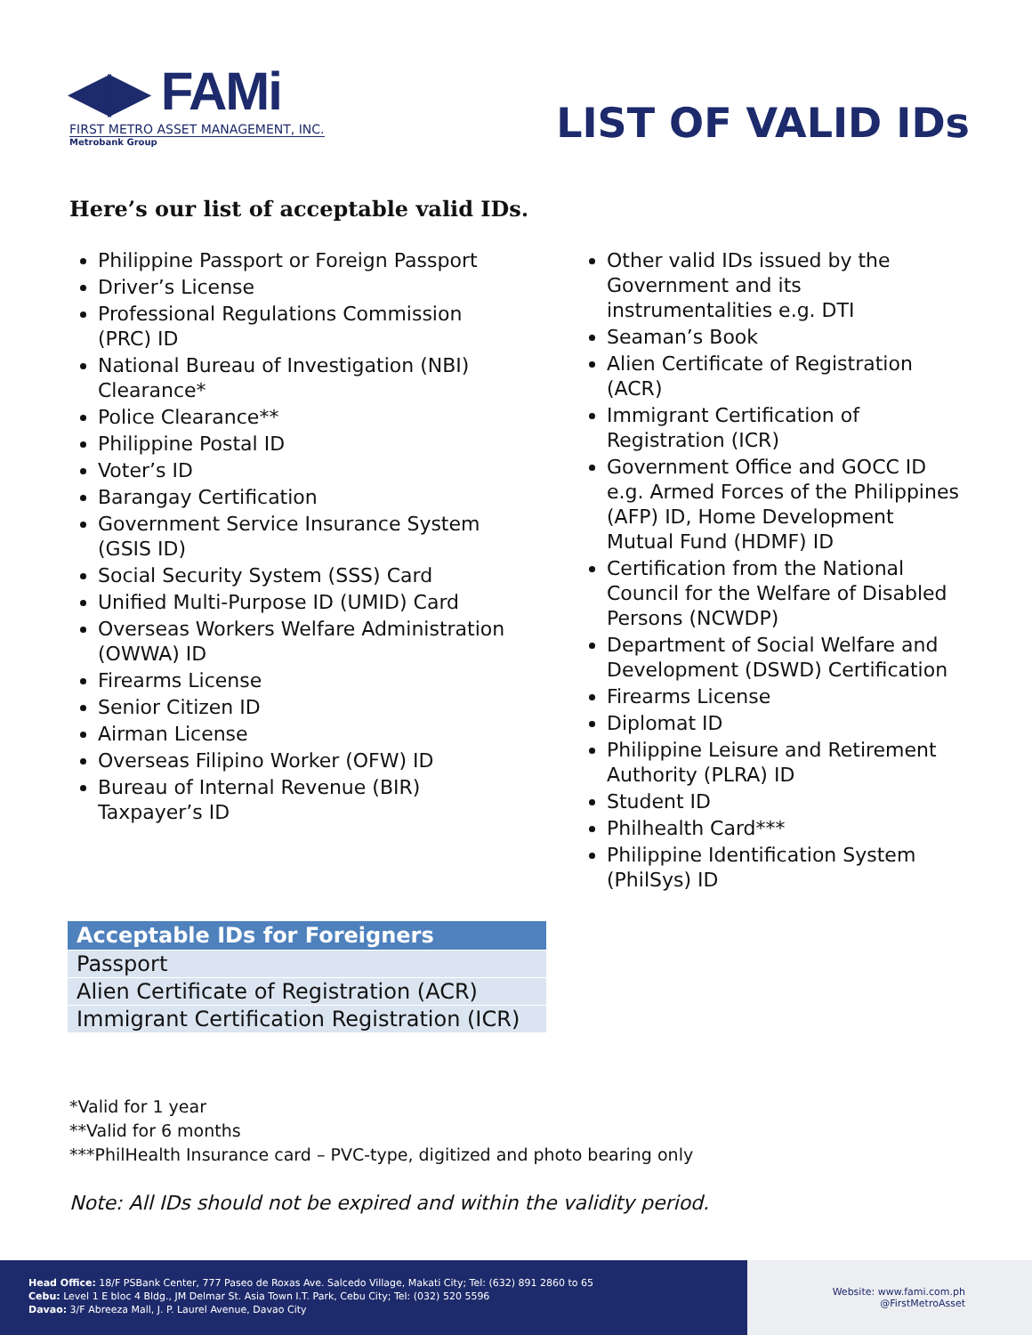◀▶ FAMi
FIRST METRO ASSET MANAGEMENT, INC.
Metrobank Group
LIST OF VALID IDs
Here’s our list of acceptable valid IDs.
Philippine Passport or Foreign Passport
Driver’s License
Professional Regulations Commission (PRC) ID
National Bureau of Investigation (NBI) Clearance*
Police Clearance**
Philippine Postal ID
Voter’s ID
Barangay Certification
Government Service Insurance System (GSIS ID)
Social Security System (SSS) Card
Unified Multi-Purpose ID (UMID) Card
Overseas Workers Welfare Administration (OWWA) ID
Firearms License
Senior Citizen ID
Airman License
Overseas Filipino Worker (OFW) ID
Bureau of Internal Revenue (BIR) Taxpayer’s ID
Other valid IDs issued by the Government and its instrumentalities e.g. DTI
Seaman’s Book
Alien Certificate of Registration (ACR)
Immigrant Certification of Registration (ICR)
Government Office and GOCC ID e.g. Armed Forces of the Philippines (AFP) ID, Home Development Mutual Fund (HDMF) ID
Certification from the National Council for the Welfare of Disabled Persons (NCWDP)
Department of Social Welfare and Development (DSWD) Certification
Firearms License
Diplomat ID
Philippine Leisure and Retirement Authority (PLRA) ID
Student ID
Philhealth Card***
Philippine Identification System (PhilSys) ID
| Acceptable IDs for Foreigners |
| --- |
| Passport |
| Alien Certificate of Registration (ACR) |
| Immigrant Certification Registration (ICR) |
*Valid for 1 year
**Valid for 6 months
***PhilHealth Insurance card – PVC-type, digitized and photo bearing only
Note: All IDs should not be expired and within the validity period.
Head Office: 18/F PSBank Center, 777 Paseo de Roxas Ave. Salcedo Village, Makati City; Tel: (632) 891 2860 to 65
Cebu: Level 1 E bloc 4 Bldg., JM Delmar St. Asia Town I.T. Park, Cebu City; Tel: (032) 520 5596
Davao: 3/F Abreeza Mall, J. P. Laurel Avenue, Davao City
Website: www.fami.com.ph
@FirstMetroAsset